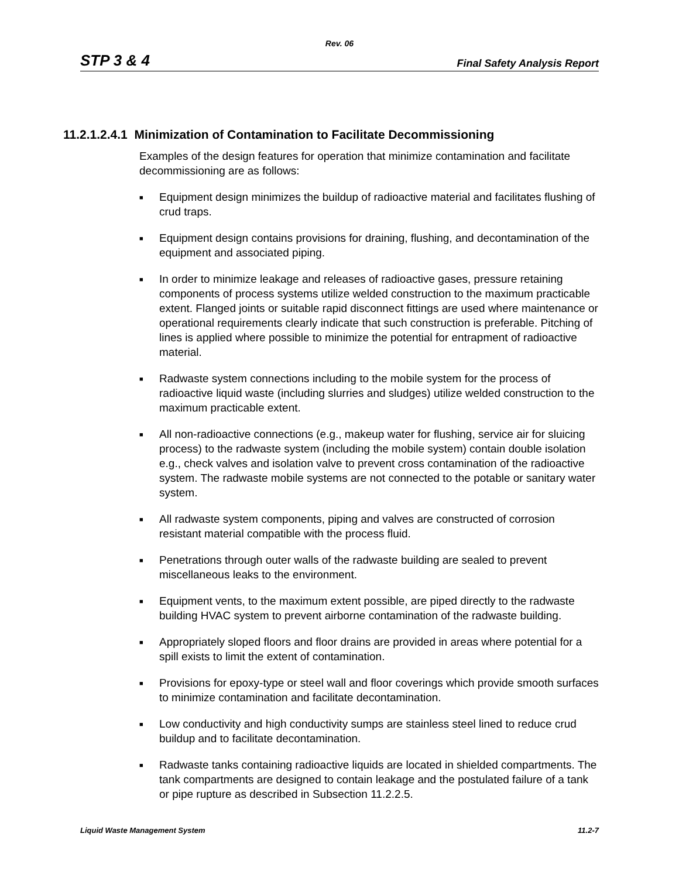Rev. 06
STP 3 & 4 Final Safety Analysis Report
11.2.1.2.4.1 Minimization of Contamination to Facilitate Decommissioning
Examples of the design features for operation that minimize contamination and facilitate decommissioning are as follows:
■ Equipment design minimizes the buildup of radioactive material and facilitates flushing of crud traps.
■ Equipment design contains provisions for draining, flushing, and decontamination of the equipment and associated piping.
■ In order to minimize leakage and releases of radioactive gases, pressure retaining components of process systems utilize welded construction to the maximum practicable extent. Flanged joints or suitable rapid disconnect fittings are used where maintenance or operational requirements clearly indicate that such construction is preferable. Pitching of lines is applied where possible to minimize the potential for entrapment of radioactive material.
■ Radwaste system connections including to the mobile system for the process of radioactive liquid waste (including slurries and sludges) utilize welded construction to the maximum practicable extent.
■ All non-radioactive connections (e.g., makeup water for flushing, service air for sluicing process) to the radwaste system (including the mobile system) contain double isolation e.g., check valves and isolation valve to prevent cross contamination of the radioactive system. The radwaste mobile systems are not connected to the potable or sanitary water system.
■ All radwaste system components, piping and valves are constructed of corrosion resistant material compatible with the process fluid.
■ Penetrations through outer walls of the radwaste building are sealed to prevent miscellaneous leaks to the environment.
■ Equipment vents, to the maximum extent possible, are piped directly to the radwaste building HVAC system to prevent airborne contamination of the radwaste building.
■ Appropriately sloped floors and floor drains are provided in areas where potential for a spill exists to limit the extent of contamination.
■ Provisions for epoxy-type or steel wall and floor coverings which provide smooth surfaces to minimize contamination and facilitate decontamination.
■ Low conductivity and high conductivity sumps are stainless steel lined to reduce crud buildup and to facilitate decontamination.
■ Radwaste tanks containing radioactive liquids are located in shielded compartments. The tank compartments are designed to contain leakage and the postulated failure of a tank or pipe rupture as described in Subsection 11.2.2.5.
Liquid Waste Management System 11.2-7